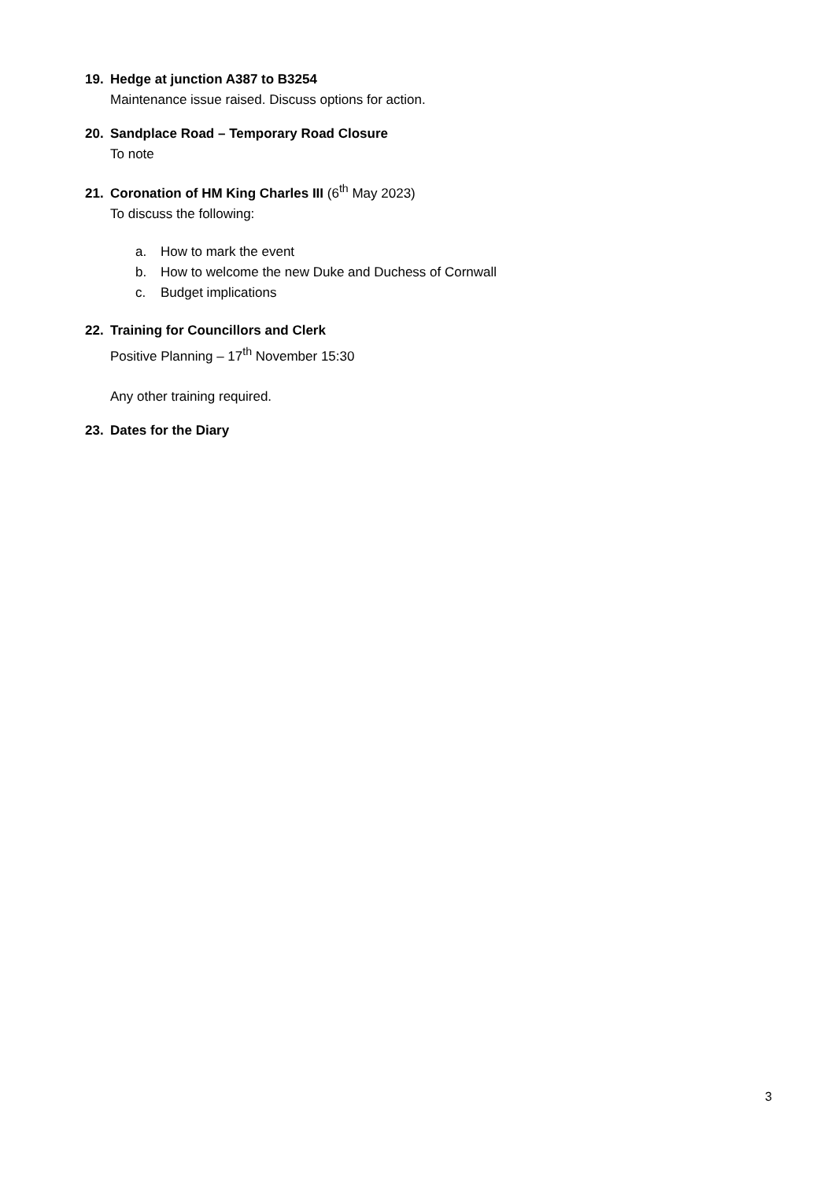19. Hedge at junction A387 to B3254
Maintenance issue raised. Discuss options for action.
20. Sandplace Road – Temporary Road Closure
To note
21. Coronation of HM King Charles III (6<sup>th</sup> May 2023)
To discuss the following:
a. How to mark the event
b. How to welcome the new Duke and Duchess of Cornwall
c. Budget implications
22. Training for Councillors and Clerk
Positive Planning – 17<sup>th</sup> November 15:30
Any other training required.
23. Dates for the Diary
3